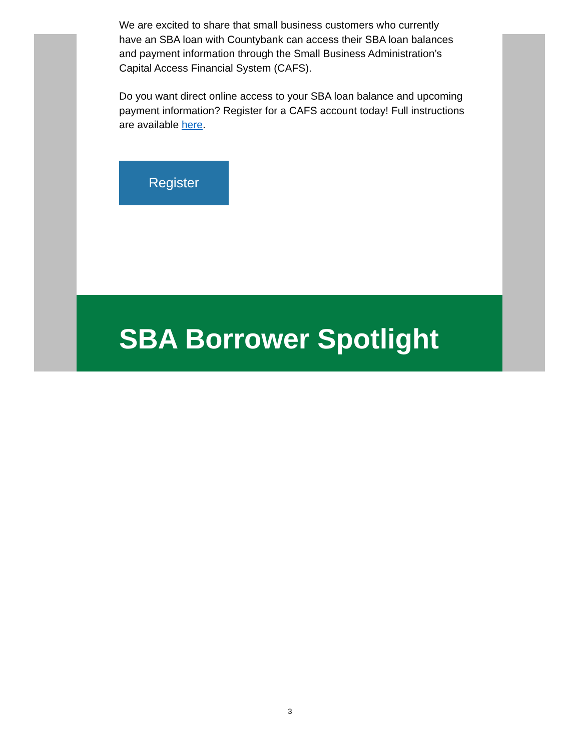We are excited to share that small business customers who currently have an SBA loan with Countybank can access their SBA loan balances and payment information through the Small Business Administration’s Capital Access Financial System (CAFS).
Do you want direct online access to your SBA loan balance and upcoming payment information? Register for a CAFS account today! Full instructions are available here.
Register
SBA Borrower Spotlight
3